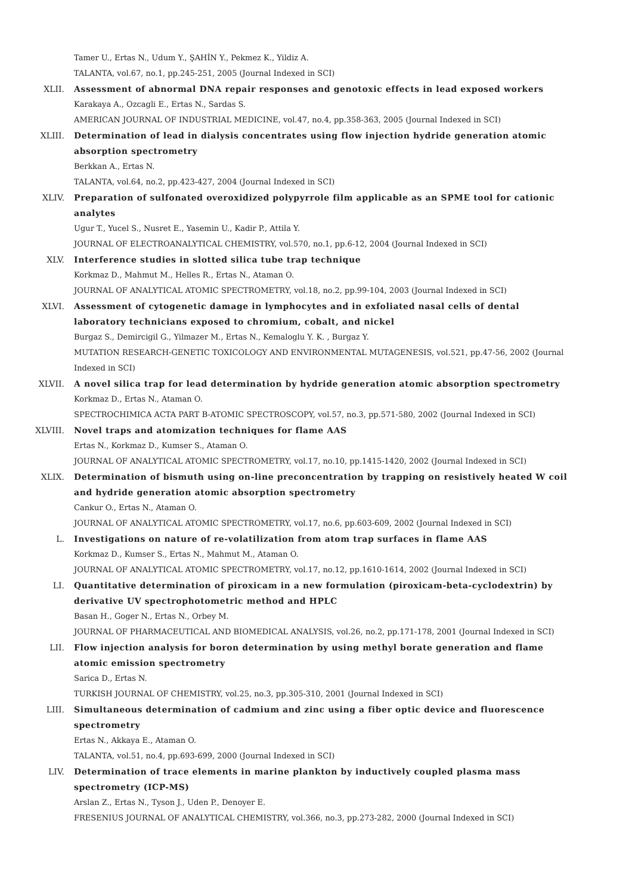Tamer U., Ertas N., Udum Y., ŞAHİN Y., Pekmez K., Yildiz A.
TALANTA, vol.67, no.1, pp.245-251, 2005 (Journal Indexed in SCI)
XLII. Assessment of abnormal DNA repair responses and genotoxic effects in lead exposed workers
Karakaya A., Ozcagli E., Ertas N., Sardas S.
AMERICAN JOURNAL OF INDUSTRIAL MEDICINE, vol.47, no.4, pp.358-363, 2005 (Journal Indexed in SCI)
XLIII. Determination of lead in dialysis concentrates using flow injection hydride generation atomic absorption spectrometry
Berkkan A., Ertas N.
TALANTA, vol.64, no.2, pp.423-427, 2004 (Journal Indexed in SCI)
XLIV. Preparation of sulfonated overoxidized polypyrrole film applicable as an SPME tool for cationic analytes
Ugur T., Yucel S., Nusret E., Yasemin U., Kadir P., Attila Y.
JOURNAL OF ELECTROANALYTICAL CHEMISTRY, vol.570, no.1, pp.6-12, 2004 (Journal Indexed in SCI)
XLV. Interference studies in slotted silica tube trap technique
Korkmaz D., Mahmut M., Helles R., Ertas N., Ataman O.
JOURNAL OF ANALYTICAL ATOMIC SPECTROMETRY, vol.18, no.2, pp.99-104, 2003 (Journal Indexed in SCI)
XLVI. Assessment of cytogenetic damage in lymphocytes and in exfoliated nasal cells of dental laboratory technicians exposed to chromium, cobalt, and nickel
Burgaz S., Demircigil G., Yilmazer M., Ertas N., Kemaloglu Y. K. , Burgaz Y.
MUTATION RESEARCH-GENETIC TOXICOLOGY AND ENVIRONMENTAL MUTAGENESIS, vol.521, pp.47-56, 2002 (Journal Indexed in SCI)
XLVII. A novel silica trap for lead determination by hydride generation atomic absorption spectrometry
Korkmaz D., Ertas N., Ataman O.
SPECTROCHIMICA ACTA PART B-ATOMIC SPECTROSCOPY, vol.57, no.3, pp.571-580, 2002 (Journal Indexed in SCI)
XLVIII. Novel traps and atomization techniques for flame AAS
Ertas N., Korkmaz D., Kumser S., Ataman O.
JOURNAL OF ANALYTICAL ATOMIC SPECTROMETRY, vol.17, no.10, pp.1415-1420, 2002 (Journal Indexed in SCI)
XLIX. Determination of bismuth using on-line preconcentration by trapping on resistively heated W coil and hydride generation atomic absorption spectrometry
Cankur O., Ertas N., Ataman O.
JOURNAL OF ANALYTICAL ATOMIC SPECTROMETRY, vol.17, no.6, pp.603-609, 2002 (Journal Indexed in SCI)
L. Investigations on nature of re-volatilization from atom trap surfaces in flame AAS
Korkmaz D., Kumser S., Ertas N., Mahmut M., Ataman O.
JOURNAL OF ANALYTICAL ATOMIC SPECTROMETRY, vol.17, no.12, pp.1610-1614, 2002 (Journal Indexed in SCI)
LI. Quantitative determination of piroxicam in a new formulation (piroxicam-beta-cyclodextrin) by derivative UV spectrophotometric method and HPLC
Basan H., Goger N., Ertas N., Orbey M.
JOURNAL OF PHARMACEUTICAL AND BIOMEDICAL ANALYSIS, vol.26, no.2, pp.171-178, 2001 (Journal Indexed in SCI)
LII. Flow injection analysis for boron determination by using methyl borate generation and flame atomic emission spectrometry
Sarica D., Ertas N.
TURKISH JOURNAL OF CHEMISTRY, vol.25, no.3, pp.305-310, 2001 (Journal Indexed in SCI)
LIII. Simultaneous determination of cadmium and zinc using a fiber optic device and fluorescence spectrometry
Ertas N., Akkaya E., Ataman O.
TALANTA, vol.51, no.4, pp.693-699, 2000 (Journal Indexed in SCI)
LIV. Determination of trace elements in marine plankton by inductively coupled plasma mass spectrometry (ICP-MS)
Arslan Z., Ertas N., Tyson J., Uden P., Denoyer E.
FRESENIUS JOURNAL OF ANALYTICAL CHEMISTRY, vol.366, no.3, pp.273-282, 2000 (Journal Indexed in SCI)